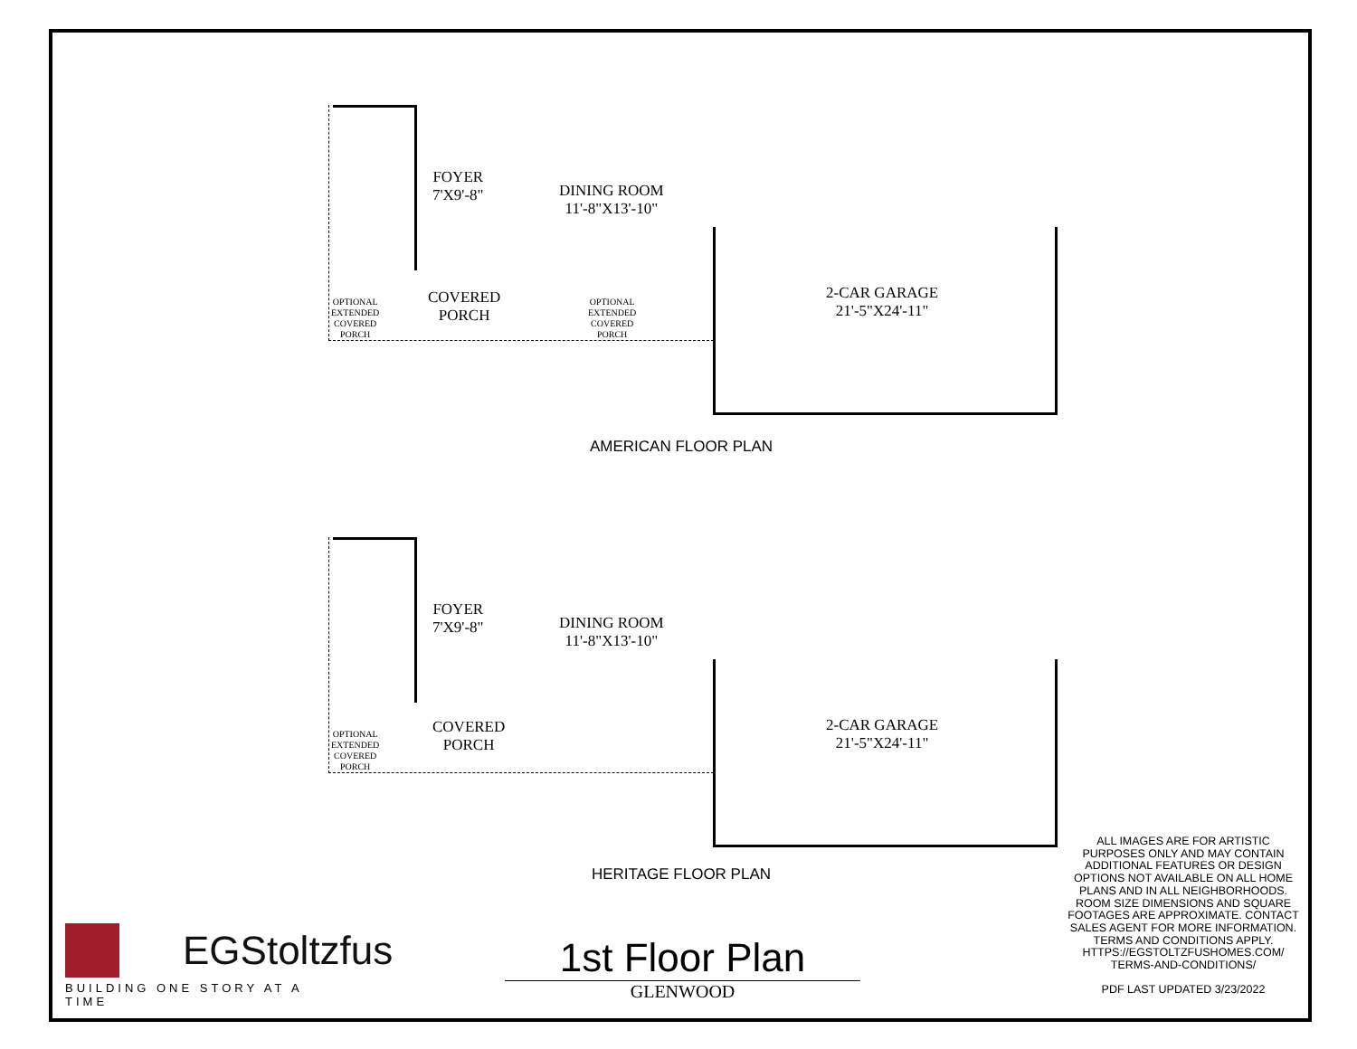FOYER
7'X9'-8"
DINING ROOM
11'-8"X13'-10"
COVERED
PORCH
OPTIONAL
EXTENDED
COVERED
PORCH
OPTIONAL
EXTENDED
COVERED
PORCH
2-CAR GARAGE
21'-5"X24'-11"
AMERICAN FLOOR PLAN
FOYER
7'X9'-8"
DINING ROOM
11'-8"X13'-10"
COVERED
PORCH
OPTIONAL
EXTENDED
COVERED
PORCH
2-CAR GARAGE
21'-5"X24'-11"
HERITAGE FLOOR PLAN
EGStoltzfus
BUILDING ONE STORY AT A TIME
1st Floor Plan
GLENWOOD
ALL IMAGES ARE FOR ARTISTIC PURPOSES ONLY AND MAY CONTAIN ADDITIONAL FEATURES OR DESIGN OPTIONS NOT AVAILABLE ON ALL HOME PLANS AND IN ALL NEIGHBORHOODS. ROOM SIZE DIMENSIONS AND SQUARE FOOTAGES ARE APPROXIMATE. CONTACT SALES AGENT FOR MORE INFORMATION. TERMS AND CONDITIONS APPLY. HTTPS://EGSTOLTZFUSHOMES.COM/ TERMS-AND-CONDITIONS/
PDF LAST UPDATED 3/23/2022